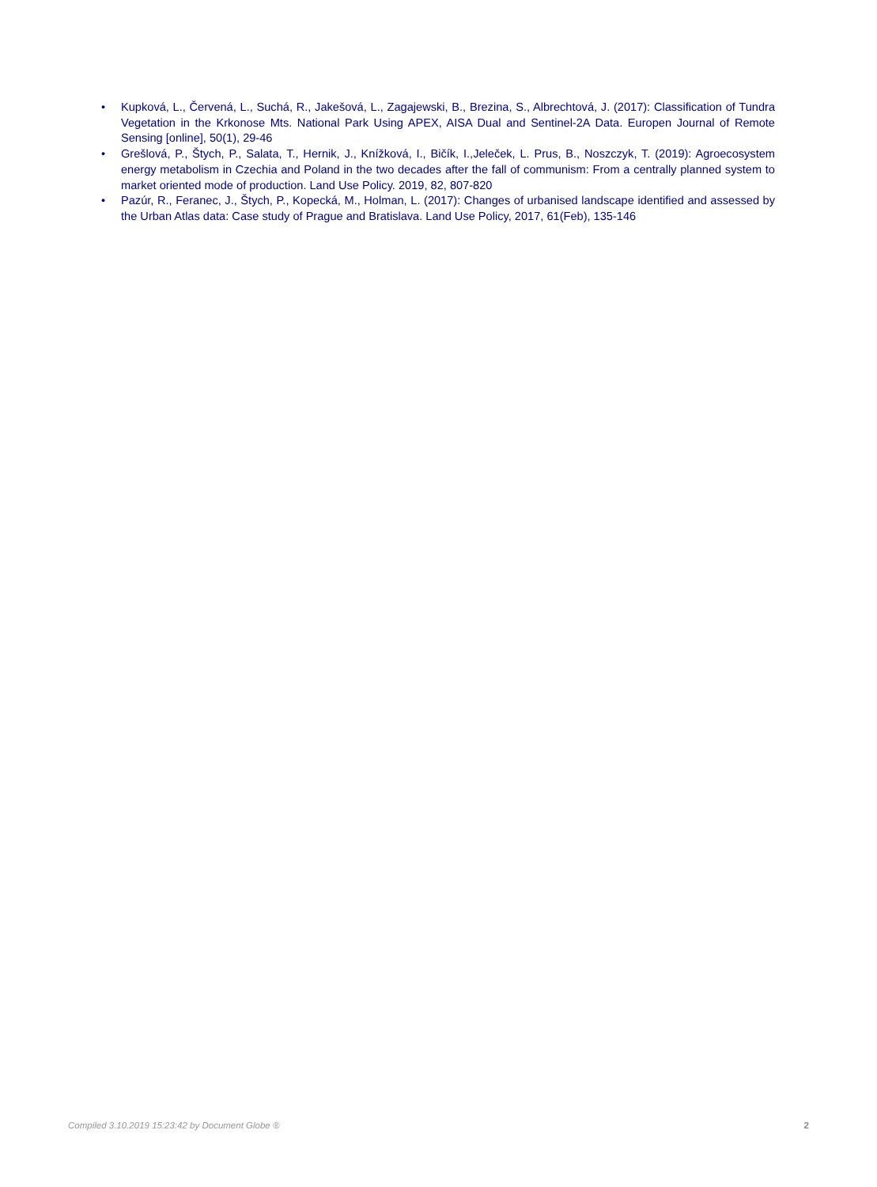• Kupková, L., Červená, L., Suchá, R., Jakešová, L., Zagajewski, B., Brezina, S., Albrechtová, J. (2017): Classification of Tundra Vegetation in the Krkonose Mts. National Park Using APEX, AISA Dual and Sentinel-2A Data. Europen Journal of Remote Sensing [online], 50(1), 29-46
• Grešlová, P., Štych, P., Salata, T., Hernik, J., Knížková, I., Bičík, I.,Jeleček, L. Prus, B., Noszczyk, T. (2019): Agroecosystem energy metabolism in Czechia and Poland in the two decades after the fall of communism: From a centrally planned system to market oriented mode of production. Land Use Policy. 2019, 82, 807-820
• Pazúr, R., Feranec, J., Štych, P., Kopecká, M., Holman, L. (2017): Changes of urbanised landscape identified and assessed by the Urban Atlas data: Case study of Prague and Bratislava. Land Use Policy, 2017, 61(Feb), 135-146
Compiled 3.10.2019 15:23:42 by Document Globe ® 2